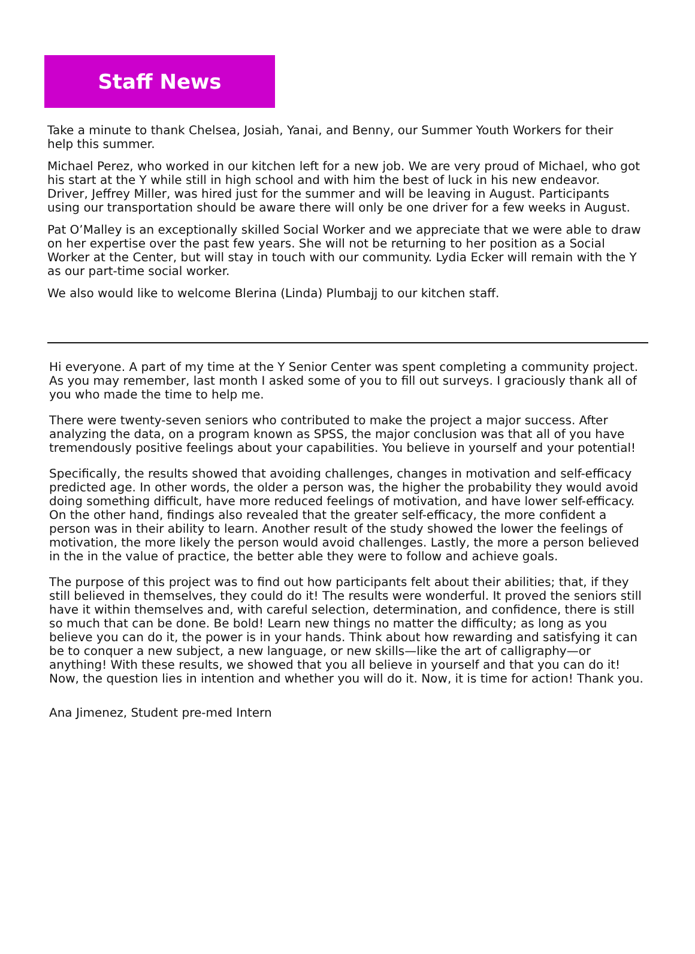Staff News
Take a minute to thank Chelsea, Josiah, Yanai, and Benny, our Summer Youth Workers for their help this summer.
Michael Perez, who worked in our kitchen left for a new job. We are very proud of Michael, who got his start at the Y while still in high school and with him the best of luck in his new endeavor. Driver, Jeffrey Miller, was hired just for the summer and will be leaving in August. Participants using our transportation should be aware there will only be one driver for a few weeks in August.
Pat O’Malley is an exceptionally skilled Social Worker and we appreciate that we were able to draw on her expertise over the past few years. She will not be returning to her position as a Social Worker at the Center, but will stay in touch with our community. Lydia Ecker will remain with the Y as our part-time social worker.
We also would like to welcome Blerina (Linda) Plumbajj to our kitchen staff.
Hi everyone. A part of my time at the Y Senior Center was spent completing a community project. As you may remember, last month I asked some of you to fill out surveys. I graciously thank all of you who made the time to help me.
There were twenty-seven seniors who contributed to make the project a major success. After analyzing the data, on a program known as SPSS, the major conclusion was that all of you have tremendously positive feelings about your capabilities. You believe in yourself and your potential!
Specifically, the results showed that avoiding challenges, changes in motivation and self-efficacy predicted age. In other words, the older a person was, the higher the probability they would avoid doing something difficult, have more reduced feelings of motivation, and have lower self-efficacy. On the other hand, findings also revealed that the greater self-efficacy, the more confident a person was in their ability to learn. Another result of the study showed the lower the feelings of motivation, the more likely the person would avoid challenges. Lastly, the more a person believed in the in the value of practice, the better able they were to follow and achieve goals.
The purpose of this project was to find out how participants felt about their abilities; that, if they still believed in themselves, they could do it! The results were wonderful. It proved the seniors still have it within themselves and, with careful selection, determination, and confidence, there is still so much that can be done. Be bold! Learn new things no matter the difficulty; as long as you believe you can do it, the power is in your hands. Think about how rewarding and satisfying it can be to conquer a new subject, a new language, or new skills—like the art of calligraphy—or anything! With these results, we showed that you all believe in yourself and that you can do it! Now, the question lies in intention and whether you will do it. Now, it is time for action! Thank you.
Ana Jimenez, Student pre-med Intern